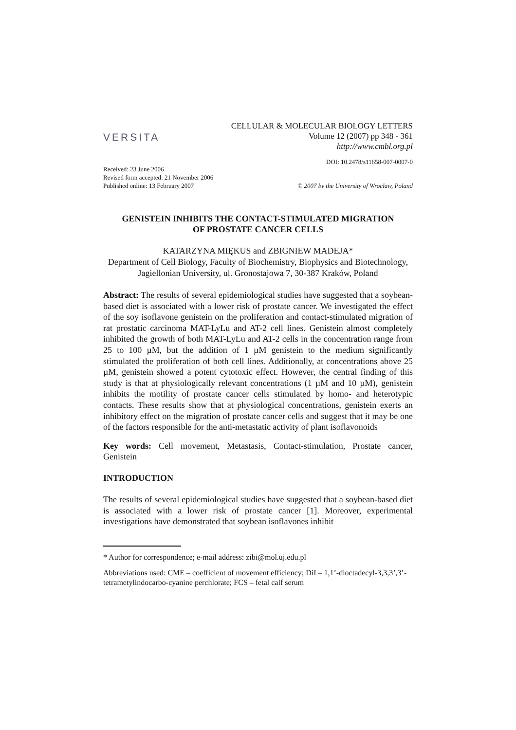VERSITA
CELLULAR & MOLECULAR BIOLOGY LETTERS
Volume 12 (2007) pp 348 - 361
http://www.cmbl.org.pl
DOI: 10.2478/s11658-007-0007-0
Received: 23 June 2006
Revised form accepted: 21 November 2006
Published online: 13 February 2007
© 2007 by the University of Wrocław, Poland
GENISTEIN INHIBITS THE CONTACT-STIMULATED MIGRATION
OF PROSTATE CANCER CELLS
KATARZYNA MIĘKUS and ZBIGNIEW MADEJA*
Department of Cell Biology, Faculty of Biochemistry, Biophysics and Biotechnology, Jagiellonian University, ul. Gronostajowa 7, 30-387 Kraków, Poland
Abstract: The results of several epidemiological studies have suggested that a soybean-based diet is associated with a lower risk of prostate cancer. We investigated the effect of the soy isoflavone genistein on the proliferation and contact-stimulated migration of rat prostatic carcinoma MAT-LyLu and AT-2 cell lines. Genistein almost completely inhibited the growth of both MAT-LyLu and AT-2 cells in the concentration range from 25 to 100 µM, but the addition of 1 µM genistein to the medium significantly stimulated the proliferation of both cell lines. Additionally, at concentrations above 25 µM, genistein showed a potent cytotoxic effect. However, the central finding of this study is that at physiologically relevant concentrations (1 µM and 10 µM), genistein inhibits the motility of prostate cancer cells stimulated by homo- and heterotypic contacts. These results show that at physiological concentrations, genistein exerts an inhibitory effect on the migration of prostate cancer cells and suggest that it may be one of the factors responsible for the anti-metastatic activity of plant isoflavonoids
Key words: Cell movement, Metastasis, Contact-stimulation, Prostate cancer, Genistein
INTRODUCTION
The results of several epidemiological studies have suggested that a soybean-based diet is associated with a lower risk of prostate cancer [1]. Moreover, experimental investigations have demonstrated that soybean isoflavones inhibit
* Author for correspondence; e-mail address: zibi@mol.uj.edu.pl
Abbreviations used: CME – coefficient of movement efficiency; DiI – 1,1’-dioctadecyl-3,3,3’,3’-tetrametylindocarbo-cyanine perchlorate; FCS – fetal calf serum